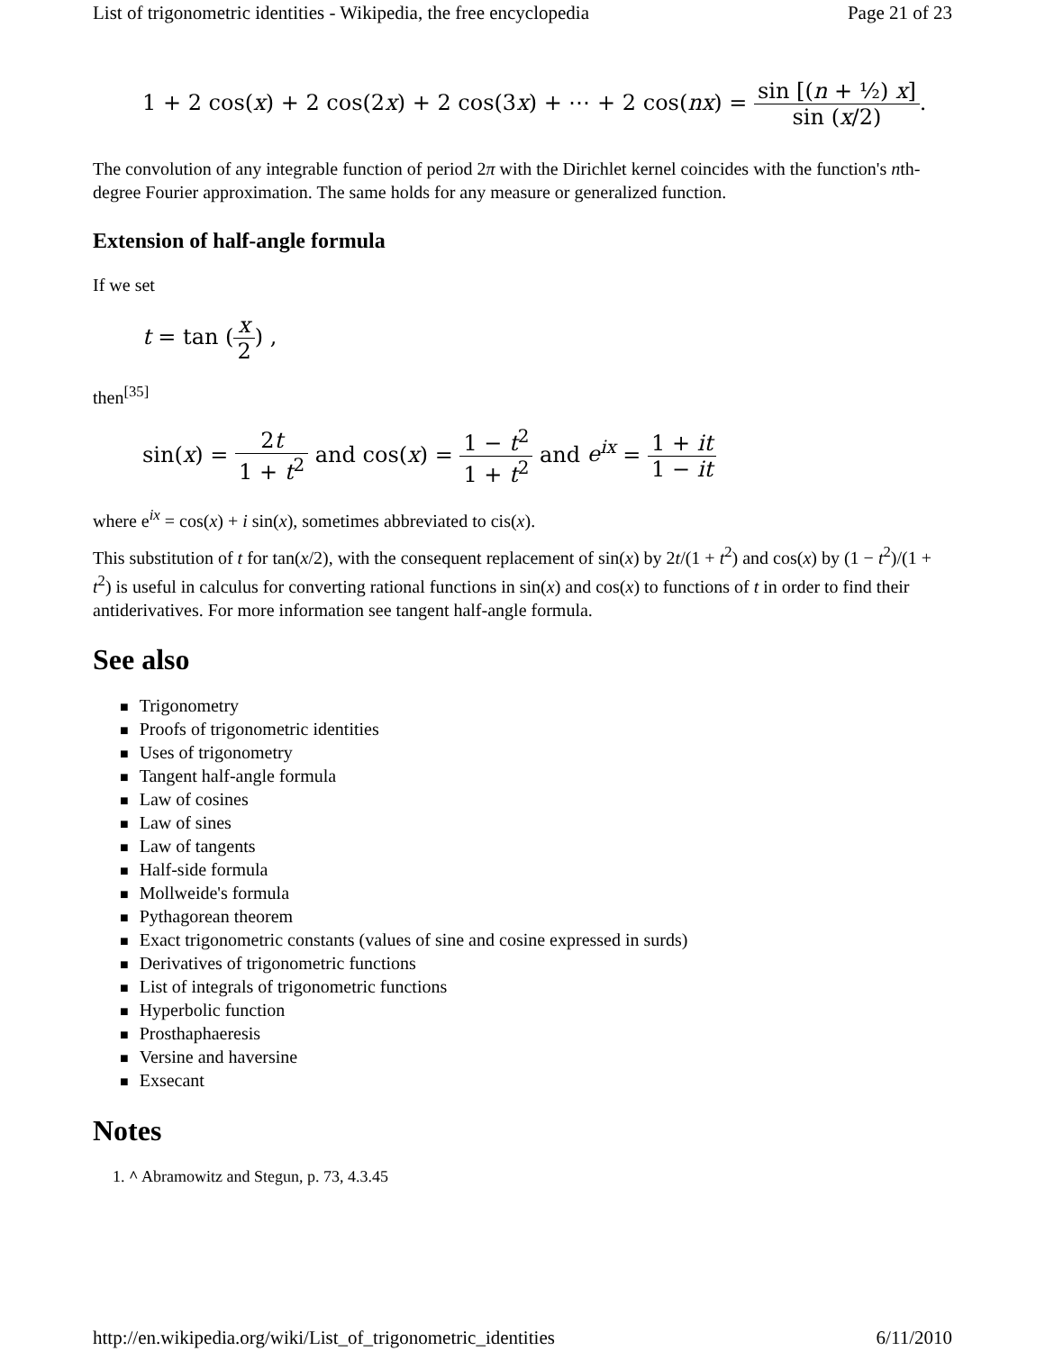List of trigonometric identities - Wikipedia, the free encyclopedia Page 21 of 23
1 + 2 cos(x) + 2 cos(2x) + 2 cos(3x) + ⋯ + 2 cos(nx) = sin [(n + ½) x] sin (x/2).
The convolution of any integrable function of period 2π with the Dirichlet kernel coincides with the function's nth-degree Fourier approximation. The same holds for any measure or generalized function.
Extension of half-angle formula
If we set
t = tan (x 2) ,
then<sup>[35]</sup>
sin(x) = 2t 1 + t<sup>2</sup> and cos(x) = 1 − t<sup>2</sup> 1 + t<sup>2</sup> and e<sup>ix</sup> = 1 + it 1 − it
where e<sup>ix</sup> = cos(x) + i sin(x), sometimes abbreviated to cis(x).
This substitution of t for tan(x/2), with the consequent replacement of sin(x) by 2t/(1 + t<sup>2</sup>) and cos(x) by (1 − t<sup>2</sup>)/(1 + t<sup>2</sup>) is useful in calculus for converting rational functions in sin(x) and cos(x) to functions of t in order to find their antiderivatives. For more information see tangent half-angle formula.
See also
■ Trigonometry
■ Proofs of trigonometric identities
■ Uses of trigonometry
■ Tangent half-angle formula
■ Law of cosines
■ Law of sines
■ Law of tangents
■ Half-side formula
■ Mollweide's formula
■ Pythagorean theorem
■ Exact trigonometric constants (values of sine and cosine expressed in surds)
■ Derivatives of trigonometric functions
■ List of integrals of trigonometric functions
■ Hyperbolic function
■ Prosthaphaeresis
■ Versine and haversine
■ Exsecant
Notes
1. ^ Abramowitz and Stegun, p. 73, 4.3.45
http://en.wikipedia.org/wiki/List_of_trigonometric_identities 6/11/2010